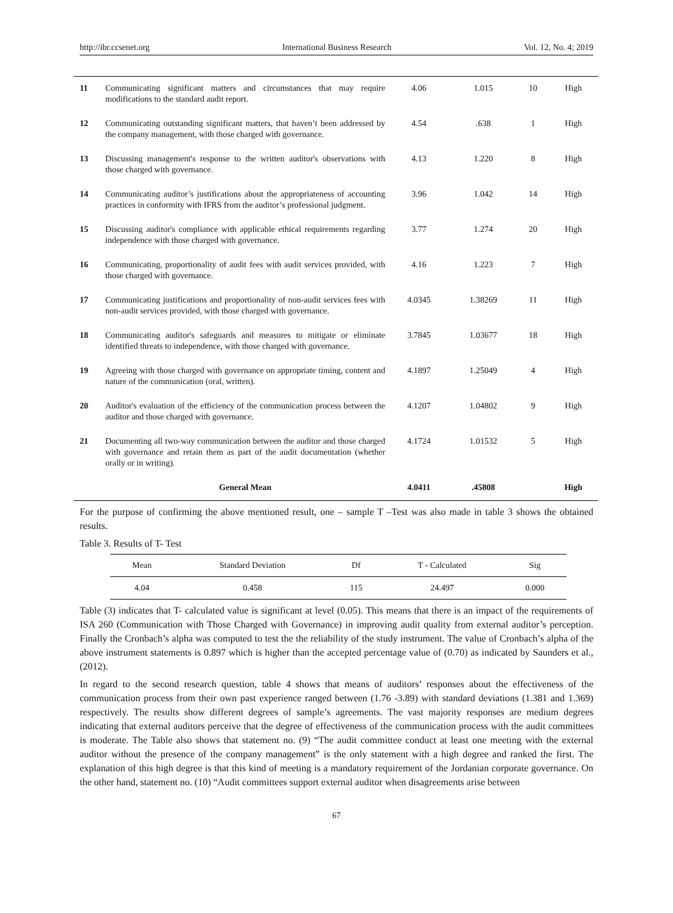http://ibr.ccsenet.org International Business Research Vol. 12, No. 4; 2019
| 11 | Communicating significant matters and circumstances that may require modifications to the standard audit report. | 4.06 | 1.015 | 10 | High |
| 12 | Communicating outstanding significant matters, that haven’t been addressed by the company management, with those charged with governance. | 4.54 | .638 | 1 | High |
| 13 | Discussing management's response to the written auditor's observations with those charged with governance. | 4.13 | 1.220 | 8 | High |
| 14 | Communicating auditor’s justifications about the appropriateness of accounting practices in conformity with IFRS from the auditor’s professional judgment. | 3.96 | 1.042 | 14 | High |
| 15 | Discussing auditor's compliance with applicable ethical requirements regarding independence with those charged with governance. | 3.77 | 1.274 | 20 | High |
| 16 | Communicating, proportionality of audit fees with audit services provided, with those charged with governance. | 4.16 | 1.223 | 7 | High |
| 17 | Communicating justifications and proportionality of non-audit services fees with non-audit services provided, with those charged with governance. | 4.0345 | 1.38269 | 11 | High |
| 18 | Communicating auditor's safeguards and measures to mitigate or eliminate identified threats to independence, with those charged with governance. | 3.7845 | 1.03677 | 18 | High |
| 19 | Agreeing with those charged with governance on appropriate timing, content and nature of the communication (oral, written). | 4.1897 | 1.25049 | 4 | High |
| 20 | Auditor's evaluation of the efficiency of the communication process between the auditor and those charged with governance. | 4.1207 | 1.04802 | 9 | High |
| 21 | Documenting all two-way communication between the auditor and those charged with governance and retain them as part of the audit documentation (whether orally or in writing). | 4.1724 | 1.01532 | 5 | High |
| | General Mean | 4.0411 | .45808 | | High |
For the purpose of confirming the above mentioned result, one – sample T –Test was also made in table 3 shows the obtained results.
Table 3. Results of T- Test
| Mean | Standard Deviation | Df | T - Calculated | Sig |
| --- | --- | --- | --- | --- |
| 4.04 | 0.458 | 115 | 24.497 | 0.000 |
Table (3) indicates that T- calculated value is significant at level (0.05). This means that there is an impact of the requirements of ISA 260 (Communication with Those Charged with Governance) in improving audit quality from external auditor’s perception. Finally the Cronbach’s alpha was computed to test the the reliability of the study instrument. The value of Cronbach’s alpha of the above instrument statements is 0.897 which is higher than the accepted percentage value of (0.70) as indicated by Saunders et al., (2012).
In regard to the second research question, table 4 shows that means of auditors’ responses about the effectiveness of the communication process from their own past experience ranged between (1.76 -3.89) with standard deviations (1.381 and 1.369) respectively. The results show different degrees of sample’s agreements. The vast majority responses are medium degrees indicating that external auditors perceive that the degree of effectiveness of the communication process with the audit committees is moderate. The Table also shows that statement no. (9) “The audit committee conduct at least one meeting with the external auditor without the presence of the company management” is the only statement with a high degree and ranked the first. The explanation of this high degree is that this kind of meeting is a mandatory requirement of the Jordanian corporate governance. On the other hand, statement no. (10) “Audit committees support external auditor when disagreements arise between
67